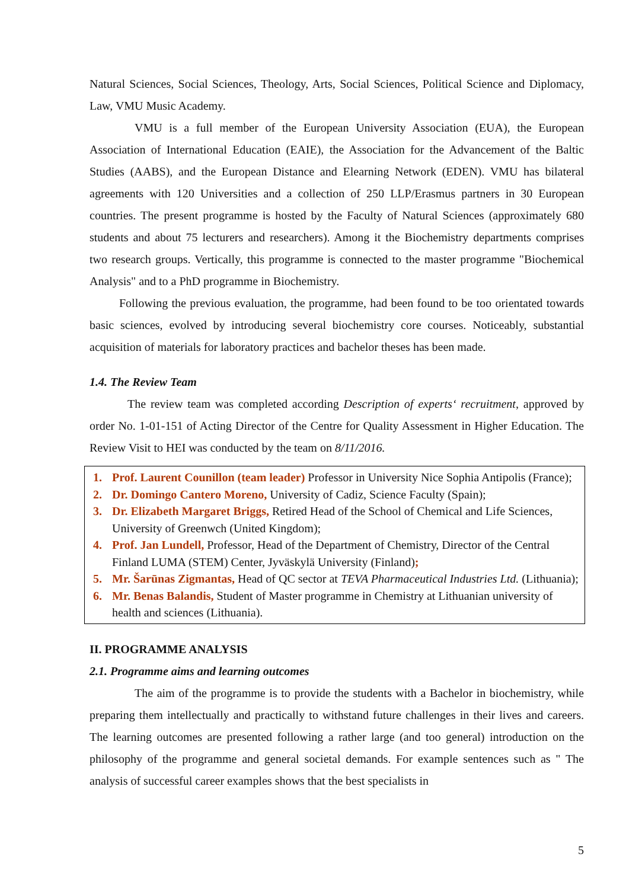Natural Sciences, Social Sciences, Theology, Arts, Social Sciences, Political Science and Diplomacy, Law, VMU Music Academy.
VMU is a full member of the European University Association (EUA), the European Association of International Education (EAIE), the Association for the Advancement of the Baltic Studies (AABS), and the European Distance and Elearning Network (EDEN). VMU has bilateral agreements with 120 Universities and a collection of 250 LLP/Erasmus partners in 30 European countries. The present programme is hosted by the Faculty of Natural Sciences (approximately 680 students and about 75 lecturers and researchers). Among it the Biochemistry departments comprises two research groups. Vertically, this programme is connected to the master programme "Biochemical Analysis" and to a PhD programme in Biochemistry.
Following the previous evaluation, the programme, had been found to be too orientated towards basic sciences, evolved by introducing several biochemistry core courses. Noticeably, substantial acquisition of materials for laboratory practices and bachelor theses has been made.
1.4. The Review Team
The review team was completed according Description of experts‘ recruitment, approved by order No. 1-01-151 of Acting Director of the Centre for Quality Assessment in Higher Education. The Review Visit to HEI was conducted by the team on 8/11/2016.
1. Prof. Laurent Counillon (team leader) Professor in University Nice Sophia Antipolis (France);
2. Dr. Domingo Cantero Moreno, University of Cadiz, Science Faculty (Spain);
3. Dr. Elizabeth Margaret Briggs, Retired Head of the School of Chemical and Life Sciences, University of Greenwch (United Kingdom);
4. Prof. Jan Lundell, Professor, Head of the Department of Chemistry, Director of the Central Finland LUMA (STEM) Center, Jyväskylä University (Finland);
5. Mr. Šarūnas Zigmantas, Head of QC sector at TEVA Pharmaceutical Industries Ltd. (Lithuania);
6. Mr. Benas Balandis, Student of Master programme in Chemistry at Lithuanian university of health and sciences (Lithuania).
II. PROGRAMME ANALYSIS
2.1. Programme aims and learning outcomes
The aim of the programme is to provide the students with a Bachelor in biochemistry, while preparing them intellectually and practically to withstand future challenges in their lives and careers. The learning outcomes are presented following a rather large (and too general) introduction on the philosophy of the programme and general societal demands. For example sentences such as " The analysis of successful career examples shows that the best specialists in
5